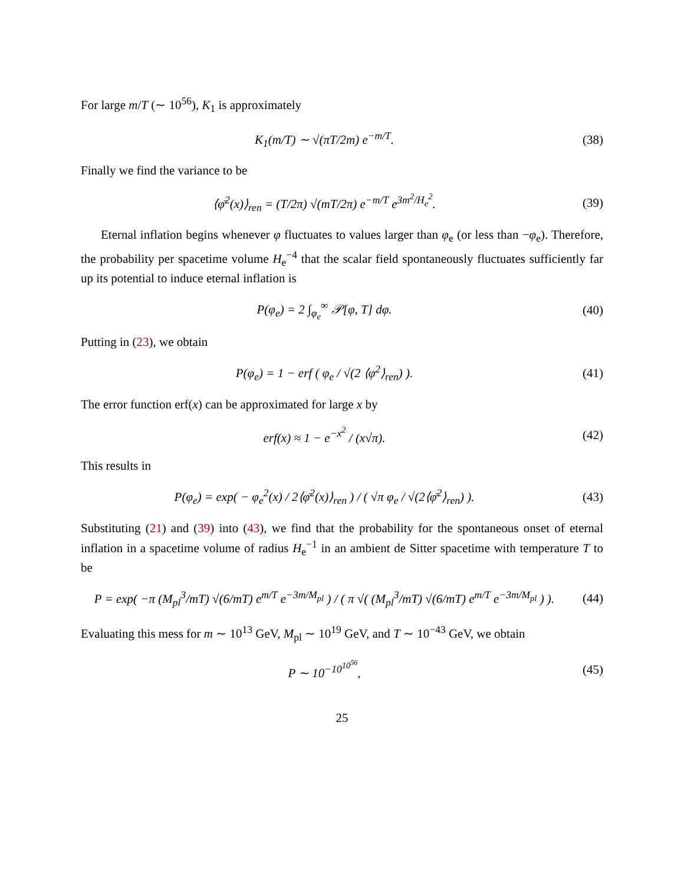For large m/T (∼ 10<sup>56</sup>), K<sub>1</sub> is approximately
K<sub>1</sub>(m/T) ∼ √(πT/2m) e<sup>−m/T</sup>. (38)
Finally we find the variance to be
⟨φ̄<sup>2</sup>(x)⟩<sub>ren</sub> = (T/2π) √(mT/2π) e<sup>−m/T</sup> e<sup>3m<sup>2</sup>/H<sub>e</sub><sup>2</sup></sup>.
(39)
Eternal inflation begins whenever φ fluctuates to values larger than φ<sub>e</sub> (or less than −φ<sub>e</sub>). Therefore, the probability per spacetime volume H<sub>e</sub><sup>−4</sup> that the scalar field spontaneously fluctuates sufficiently far up its potential to induce eternal inflation is
P(φ<sub>e</sub>) = 2 ∫<sub>φ<sub>e</sub></sub><sup>∞</sup> 𝒫[φ, T] dφ. (40)
Putting in (23), we obtain
P(φ<sub>e</sub>) = 1 − erf ( φ<sub>e</sub> / √(2 ⟨φ<sup>2</sup>⟩<sub>ren</sub>) ).
(41)
The error function erf(x) can be approximated for large x by
erf(x) ≈ 1 − e<sup>−x<sup>2</sup></sup> / (x√π). (42)
This results in
P(φ<sub>e</sub>) = exp( − φ<sub>e</sub><sup>2</sup>(x) / 2⟨φ̄<sup>2</sup>(x)⟩<sub>ren</sub> ) / ( √π φ<sub>e</sub> / √(2⟨φ̄<sup>2</sup>⟩<sub>ren</sub>) ).
(43)
Substituting (21) and (39) into (43), we find that the probability for the spontaneous onset of eternal inflation in a spacetime volume of radius H<sub>e</sub><sup>−1</sup> in an ambient de Sitter spacetime with temperature T to be
P = exp( −π (M<sub>pl</sub><sup>3</sup>/mT) √(6/mT) e<sup>m/T</sup> e<sup>−3m/M<sub>pl</sub></sup> ) / ( π √( (M<sub>pl</sub><sup>3</sup>/mT) √(6/mT) e<sup>m/T</sup> e<sup>−3m/M<sub>pl</sub></sup> ) ).
(44)
Evaluating this mess for m ∼ 10<sup>13</sup> GeV, M<sub>pl</sub> ∼ 10<sup>19</sup> GeV, and T ∼ 10<sup>−43</sup> GeV, we obtain
P ∼ 10<sup>−10<sup>10<sup>56</sup></sup></sup>, (45)
25